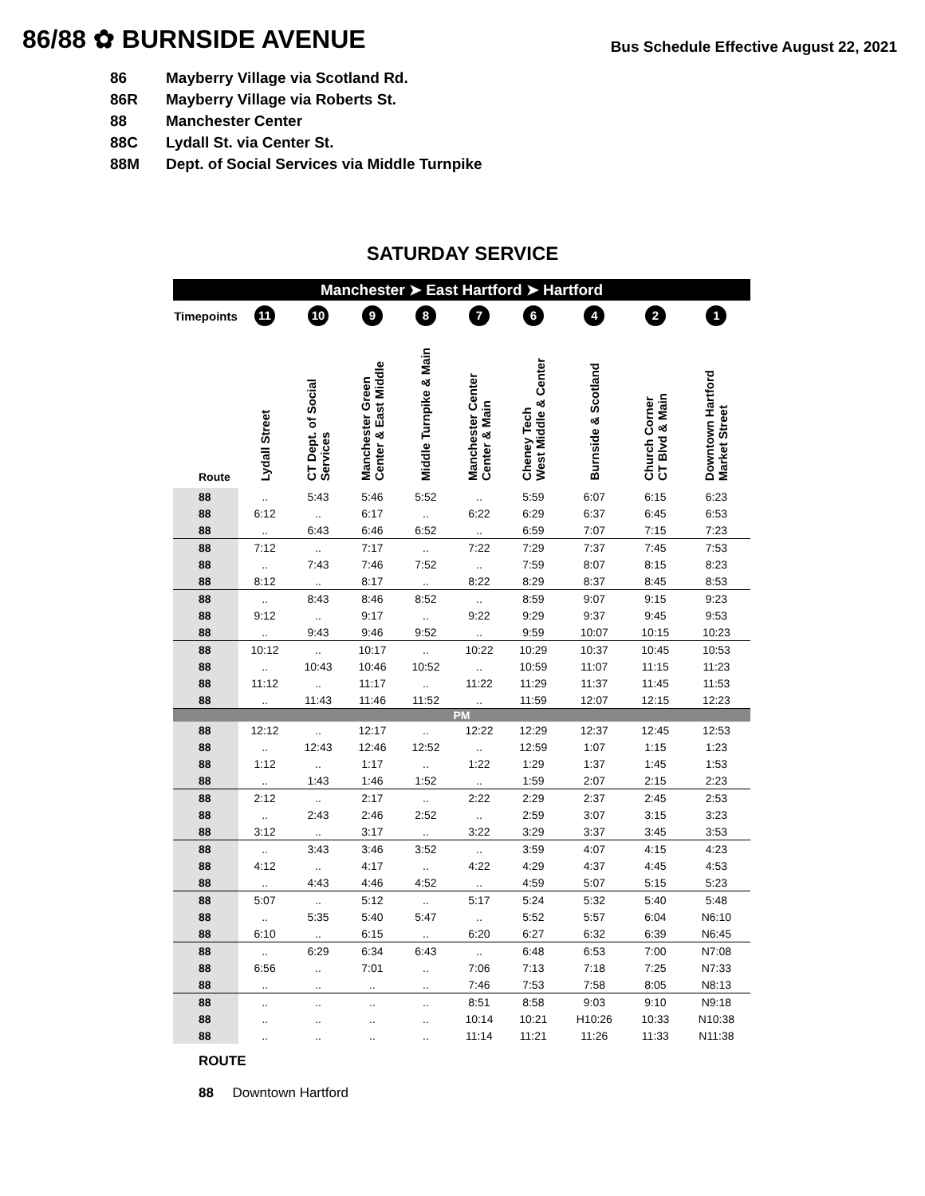86/88 ✿ BURNSIDE AVENUE
Bus Schedule Effective August 22, 2021
86 Mayberry Village via Scotland Rd.
86R Mayberry Village via Roberts St.
88 Manchester Center
88C Lydall St. via Center St.
88M Dept. of Social Services via Middle Turnpike
SATURDAY SERVICE
| Manchester ➤ East Hartford ➤ Hartford | | | | | | | | | |
| Timepoints | 11 | 10 | 9 | 8 | 7 | 6 | 4 | 2 | 1 |
| Route | Lydall Street | CT Dept. of Social Services | Manchester Green Center & East Middle | Middle Turnpike & Main | Manchester Center Center & Main | Cheney Tech West Middle & Center | Burnside & Scotland | Church Corner CT Blvd & Main | Downtown Hartford Market Street |
| 88 | .. | 5:43 | 5:46 | 5:52 | .. | 5:59 | 6:07 | 6:15 | 6:23 |
| 88 | 6:12 | .. | 6:17 | .. | 6:22 | 6:29 | 6:37 | 6:45 | 6:53 |
| 88 | .. | 6:43 | 6:46 | 6:52 | .. | 6:59 | 7:07 | 7:15 | 7:23 |
| 88 | 7:12 | .. | 7:17 | .. | 7:22 | 7:29 | 7:37 | 7:45 | 7:53 |
| 88 | .. | 7:43 | 7:46 | 7:52 | .. | 7:59 | 8:07 | 8:15 | 8:23 |
| 88 | 8:12 | .. | 8:17 | .. | 8:22 | 8:29 | 8:37 | 8:45 | 8:53 |
| 88 | .. | 8:43 | 8:46 | 8:52 | .. | 8:59 | 9:07 | 9:15 | 9:23 |
| 88 | 9:12 | .. | 9:17 | .. | 9:22 | 9:29 | 9:37 | 9:45 | 9:53 |
| 88 | .. | 9:43 | 9:46 | 9:52 | .. | 9:59 | 10:07 | 10:15 | 10:23 |
| 88 | 10:12 | .. | 10:17 | .. | 10:22 | 10:29 | 10:37 | 10:45 | 10:53 |
| 88 | .. | 10:43 | 10:46 | 10:52 | .. | 10:59 | 11:07 | 11:15 | 11:23 |
| 88 | 11:12 | .. | 11:17 | .. | 11:22 | 11:29 | 11:37 | 11:45 | 11:53 |
| 88 | .. | 11:43 | 11:46 | 11:52 | .. | 11:59 | 12:07 | 12:15 | 12:23 |
| PM | | | | | | | | | |
| 88 | 12:12 | .. | 12:17 | .. | 12:22 | 12:29 | 12:37 | 12:45 | 12:53 |
| 88 | .. | 12:43 | 12:46 | 12:52 | .. | 12:59 | 1:07 | 1:15 | 1:23 |
| 88 | 1:12 | .. | 1:17 | .. | 1:22 | 1:29 | 1:37 | 1:45 | 1:53 |
| 88 | .. | 1:43 | 1:46 | 1:52 | .. | 1:59 | 2:07 | 2:15 | 2:23 |
| 88 | 2:12 | .. | 2:17 | .. | 2:22 | 2:29 | 2:37 | 2:45 | 2:53 |
| 88 | .. | 2:43 | 2:46 | 2:52 | .. | 2:59 | 3:07 | 3:15 | 3:23 |
| 88 | 3:12 | .. | 3:17 | .. | 3:22 | 3:29 | 3:37 | 3:45 | 3:53 |
| 88 | .. | 3:43 | 3:46 | 3:52 | .. | 3:59 | 4:07 | 4:15 | 4:23 |
| 88 | 4:12 | .. | 4:17 | .. | 4:22 | 4:29 | 4:37 | 4:45 | 4:53 |
| 88 | .. | 4:43 | 4:46 | 4:52 | .. | 4:59 | 5:07 | 5:15 | 5:23 |
| 88 | 5:07 | .. | 5:12 | .. | 5:17 | 5:24 | 5:32 | 5:40 | 5:48 |
| 88 | .. | 5:35 | 5:40 | 5:47 | .. | 5:52 | 5:57 | 6:04 | N6:10 |
| 88 | 6:10 | .. | 6:15 | .. | 6:20 | 6:27 | 6:32 | 6:39 | N6:45 |
| 88 | .. | 6:29 | 6:34 | 6:43 | .. | 6:48 | 6:53 | 7:00 | N7:08 |
| 88 | 6:56 | .. | 7:01 | .. | 7:06 | 7:13 | 7:18 | 7:25 | N7:33 |
| 88 | .. | .. | .. | .. | 7:46 | 7:53 | 7:58 | 8:05 | N8:13 |
| 88 | .. | .. | .. | .. | 8:51 | 8:58 | 9:03 | 9:10 | N9:18 |
| 88 | .. | .. | .. | .. | 10:14 | 10:21 | H10:26 | 10:33 | N10:38 |
| 88 | .. | .. | .. | .. | 11:14 | 11:21 | 11:26 | 11:33 | N11:38 |
ROUTE
88 Downtown Hartford